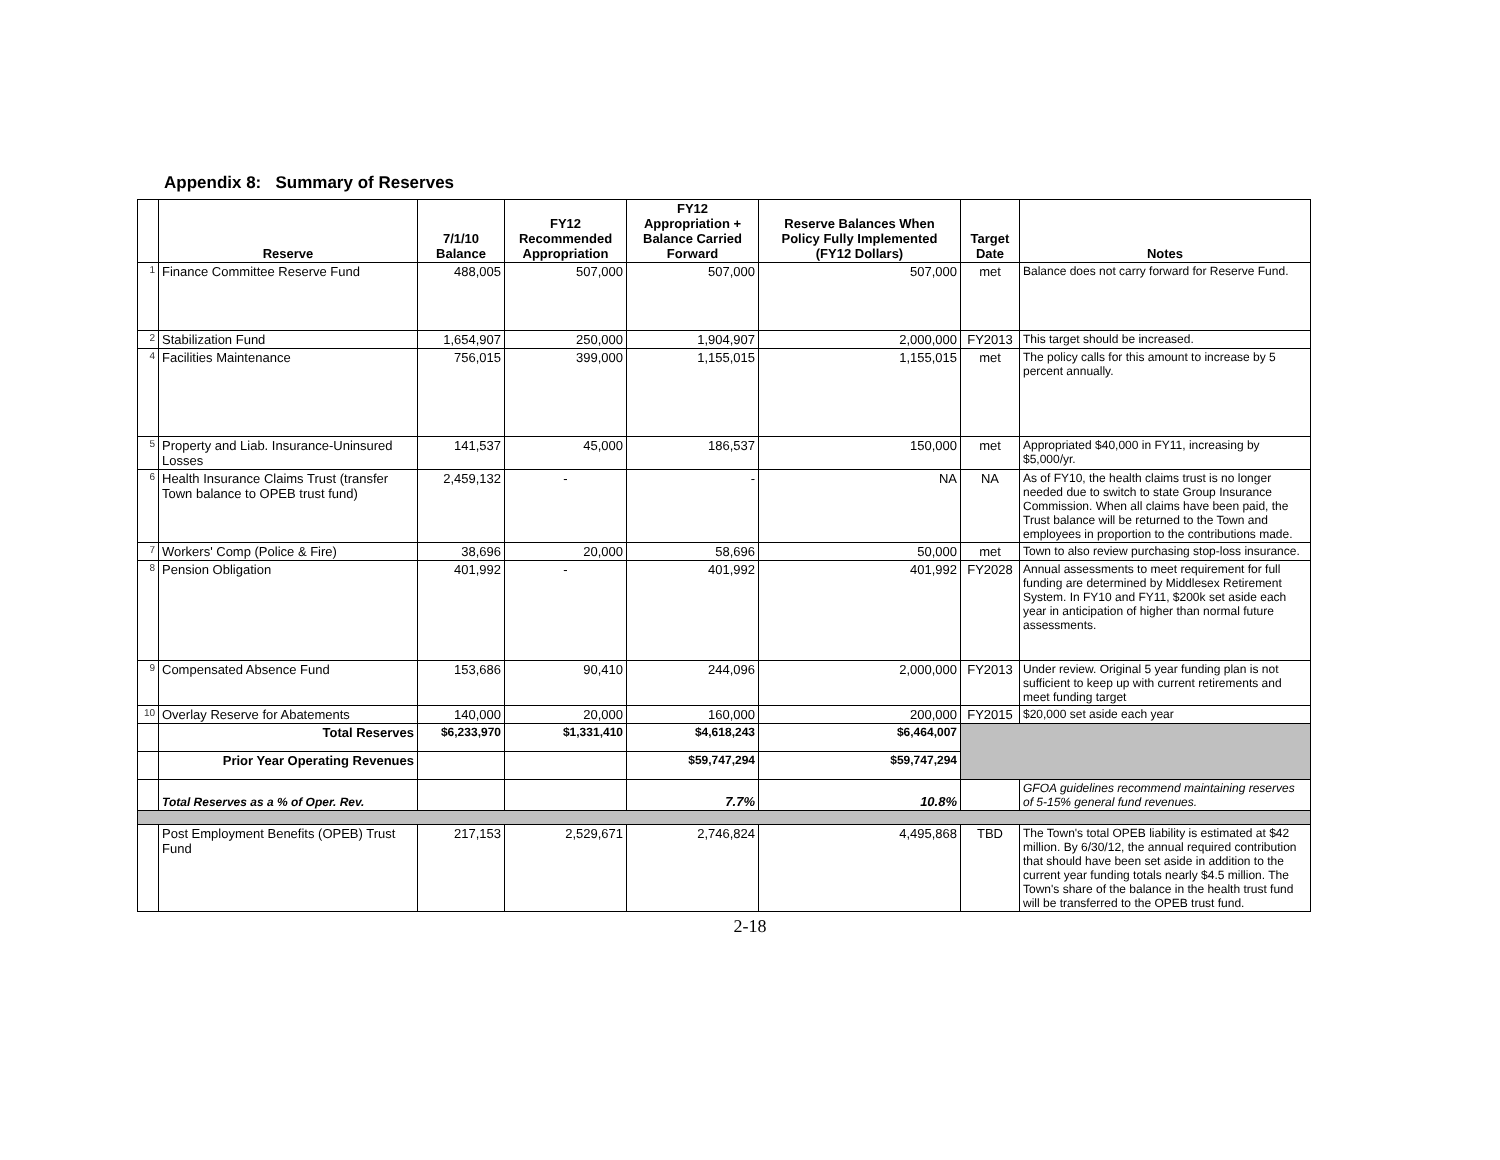Appendix 8: Summary of Reserves
| | Reserve | 7/1/10 Balance | FY12 Recommended Appropriation | FY12 Appropriation + Balance Carried Forward | Reserve Balances When Policy Fully Implemented (FY12 Dollars) | Target Date | Notes |
| --- | --- | --- | --- | --- | --- | --- | --- |
| 1 | Finance Committee Reserve Fund | 488,005 | 507,000 | 507,000 | 507,000 | met | Balance does not carry forward for Reserve Fund. |
| 2 | Stabilization Fund | 1,654,907 | 250,000 | 1,904,907 | 2,000,000 | FY2013 | This target should be increased. |
| 4 | Facilities Maintenance | 756,015 | 399,000 | 1,155,015 | 1,155,015 | met | The policy calls for this amount to increase by 5 percent annually. |
| 5 | Property and Liab. Insurance-Uninsured Losses | 141,537 | 45,000 | 186,537 | 150,000 | met | Appropriated $40,000 in FY11, increasing by $5,000/yr. |
| 6 | Health Insurance Claims Trust (transfer Town balance to OPEB trust fund) | 2,459,132 | - | - | NA | NA | As of FY10, the health claims trust is no longer needed due to switch to state Group Insurance Commission. When all claims have been paid, the Trust balance will be returned to the Town and employees in proportion to the contributions made. |
| 7 | Workers' Comp (Police & Fire) | 38,696 | 20,000 | 58,696 | 50,000 | met | Town to also review purchasing stop-loss insurance. |
| 8 | Pension Obligation | 401,992 | - | 401,992 | 401,992 | FY2028 | Annual assessments to meet requirement for full funding are determined by Middlesex Retirement System. In FY10 and FY11, $200k set aside each year in anticipation of higher than normal future assessments. |
| 9 | Compensated Absence Fund | 153,686 | 90,410 | 244,096 | 2,000,000 | FY2013 | Under review. Original 5 year funding plan is not sufficient to keep up with current retirements and meet funding target |
| 10 | Overlay Reserve for Abatements | 140,000 | 20,000 | 160,000 | 200,000 | FY2015 | $20,000 set aside each year |
| | Total Reserves | $6,233,970 | $1,331,410 | $4,618,243 | $6,464,007 | | |
| | Prior Year Operating Revenues | | | $59,747,294 | $59,747,294 | | |
| | Total Reserves as a % of Oper. Rev. | | | 7.7% | 10.8% | | GFOA guidelines recommend maintaining reserves of 5-15% general fund revenues. |
| | Post Employment Benefits (OPEB) Trust Fund | 217,153 | 2,529,671 | 2,746,824 | 4,495,868 | TBD | The Town's total OPEB liability is estimated at $42 million. By 6/30/12, the annual required contribution that should have been set aside in addition to the current year funding totals nearly $4.5 million. The Town's share of the balance in the health trust fund will be transferred to the OPEB trust fund. |
2-18